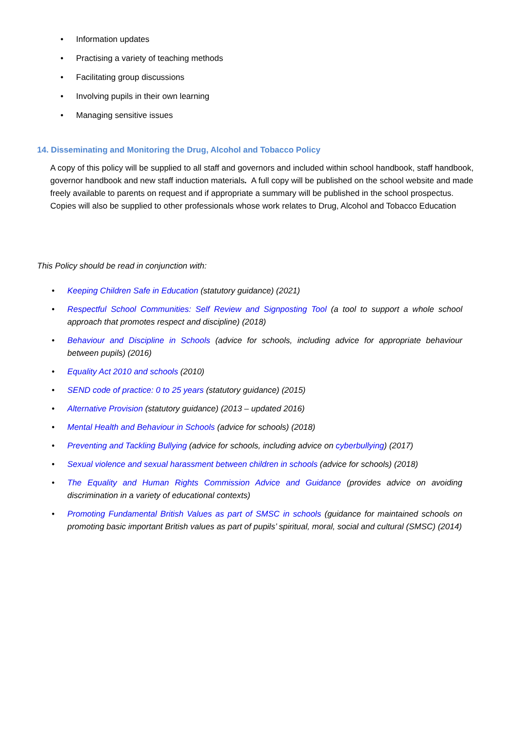• Information updates
• Practising a variety of teaching methods
• Facilitating group discussions
• Involving pupils in their own learning
• Managing sensitive issues
14. Disseminating and Monitoring the Drug, Alcohol and Tobacco Policy
A copy of this policy will be supplied to all staff and governors and included within school handbook, staff handbook, governor handbook and new staff induction materials. A full copy will be published on the school website and made freely available to parents on request and if appropriate a summary will be published in the school prospectus. Copies will also be supplied to other professionals whose work relates to Drug, Alcohol and Tobacco Education
This Policy should be read in conjunction with:
• Keeping Children Safe in Education (statutory guidance) (2021)
• Respectful School Communities: Self Review and Signposting Tool (a tool to support a whole school approach that promotes respect and discipline) (2018)
• Behaviour and Discipline in Schools (advice for schools, including advice for appropriate behaviour between pupils) (2016)
• Equality Act 2010 and schools (2010)
• SEND code of practice: 0 to 25 years (statutory guidance) (2015)
• Alternative Provision (statutory guidance) (2013 – updated 2016)
• Mental Health and Behaviour in Schools (advice for schools) (2018)
• Preventing and Tackling Bullying (advice for schools, including advice on cyberbullying) (2017)
• Sexual violence and sexual harassment between children in schools (advice for schools) (2018)
• The Equality and Human Rights Commission Advice and Guidance (provides advice on avoiding discrimination in a variety of educational contexts)
• Promoting Fundamental British Values as part of SMSC in schools (guidance for maintained schools on promoting basic important British values as part of pupils’ spiritual, moral, social and cultural (SMSC) (2014)